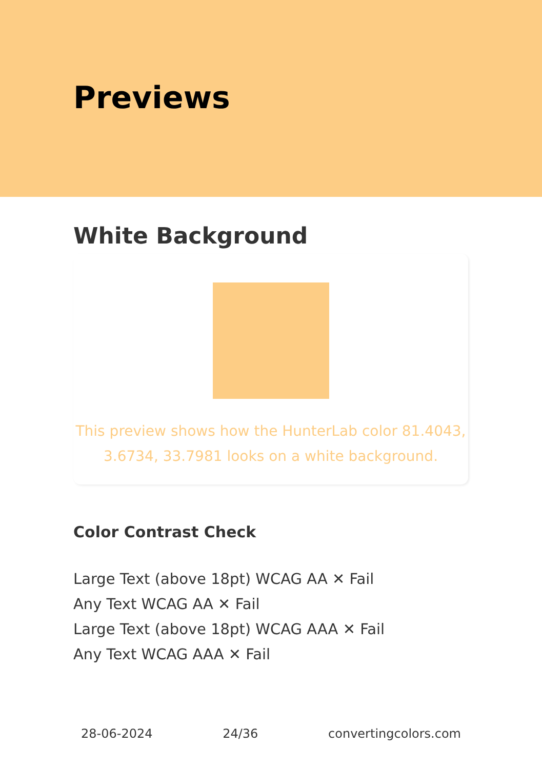Previews
White Background
This preview shows how the HunterLab color 81.4043, 3.6734, 33.7981 looks on a white background.
Color Contrast Check
Large Text (above 18pt) WCAG AA ✕ Fail
Any Text WCAG AA ✕ Fail
Large Text (above 18pt) WCAG AAA ✕ Fail
Any Text WCAG AAA ✕ Fail
28-06-2024 24/36 convertingcolors.com